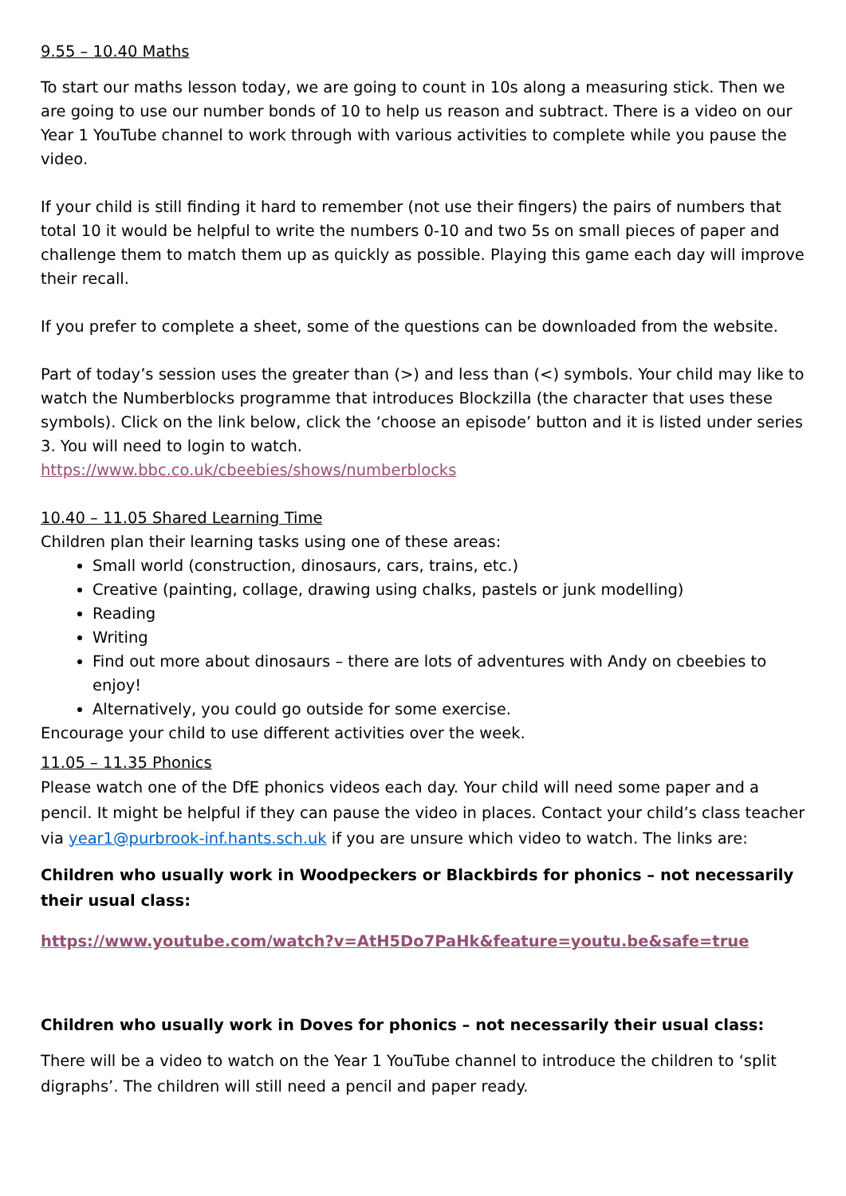9.55 – 10.40 Maths
To start our maths lesson today, we are going to count in 10s along a measuring stick. Then we are going to use our number bonds of 10 to help us reason and subtract. There is a video on our Year 1 YouTube channel to work through with various activities to complete while you pause the video.
If your child is still finding it hard to remember (not use their fingers) the pairs of numbers that total 10 it would be helpful to write the numbers 0-10 and two 5s on small pieces of paper and challenge them to match them up as quickly as possible. Playing this game each day will improve their recall.
If you prefer to complete a sheet, some of the questions can be downloaded from the website.
Part of today’s session uses the greater than (>) and less than (<) symbols. Your child may like to watch the Numberblocks programme that introduces Blockzilla (the character that uses these symbols). Click on the link below, click the ‘choose an episode’ button and it is listed under series 3. You will need to login to watch.
https://www.bbc.co.uk/cbeebies/shows/numberblocks
10.40 – 11.05 Shared Learning Time
Children plan their learning tasks using one of these areas:
Small world (construction, dinosaurs, cars, trains, etc.)
Creative (painting, collage, drawing using chalks, pastels or junk modelling)
Reading
Writing
Find out more about dinosaurs – there are lots of adventures with Andy on cbeebies to enjoy!
Alternatively, you could go outside for some exercise.
Encourage your child to use different activities over the week.
11.05 – 11.35 Phonics
Please watch one of the DfE phonics videos each day. Your child will need some paper and a pencil. It might be helpful if they can pause the video in places. Contact your child’s class teacher via year1@purbrook-inf.hants.sch.uk if you are unsure which video to watch. The links are:
Children who usually work in Woodpeckers or Blackbirds for phonics – not necessarily their usual class:
https://www.youtube.com/watch?v=AtH5Do7PaHk&feature=youtu.be&safe=true
Children who usually work in Doves for phonics – not necessarily their usual class:
There will be a video to watch on the Year 1 YouTube channel to introduce the children to ‘split digraphs’. The children will still need a pencil and paper ready.